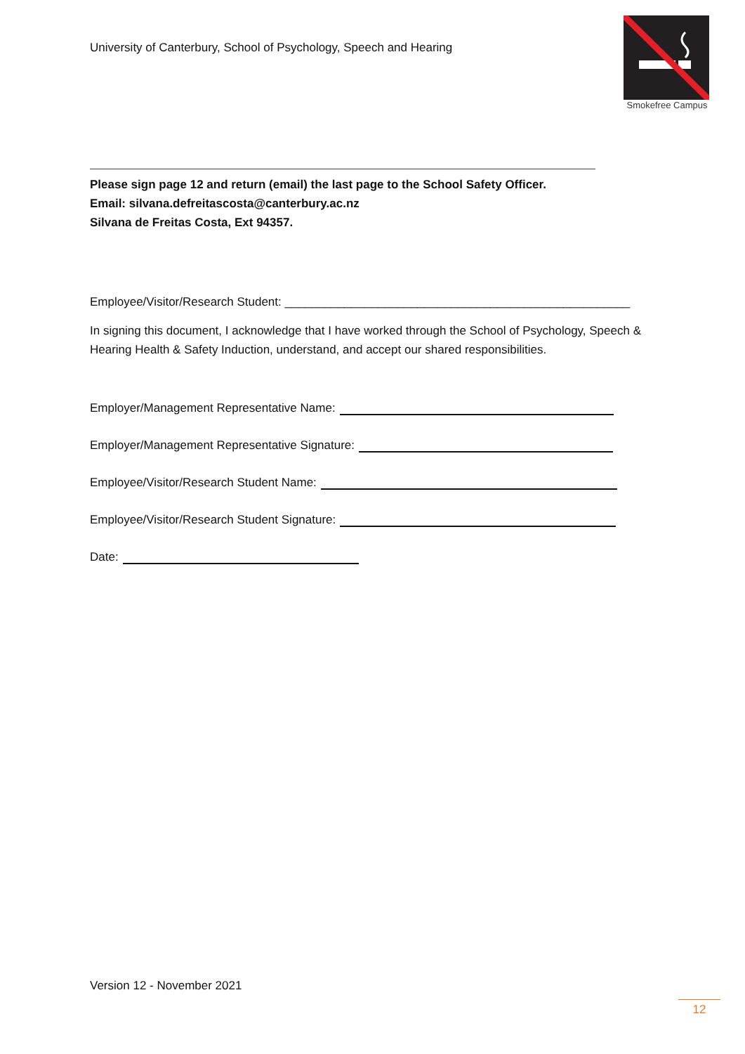University of Canterbury, School of Psychology, Speech and Hearing
Smokefree Campus
Please sign page 12 and return (email) the last page to the School Safety Officer.
Email: silvana.defreitascosta@canterbury.ac.nz
Silvana de Freitas Costa, Ext 94357.
Employee/Visitor/Research Student: ____________________________________________________
In signing this document, I acknowledge that I have worked through the School of Psychology, Speech & Hearing Health & Safety Induction, understand, and accept our shared responsibilities.
Employer/Management Representative Name:
Employer/Management Representative Signature:
Employee/Visitor/Research Student Name:
Employee/Visitor/Research Student Signature:
Date:
Version 12 - November 2021
12